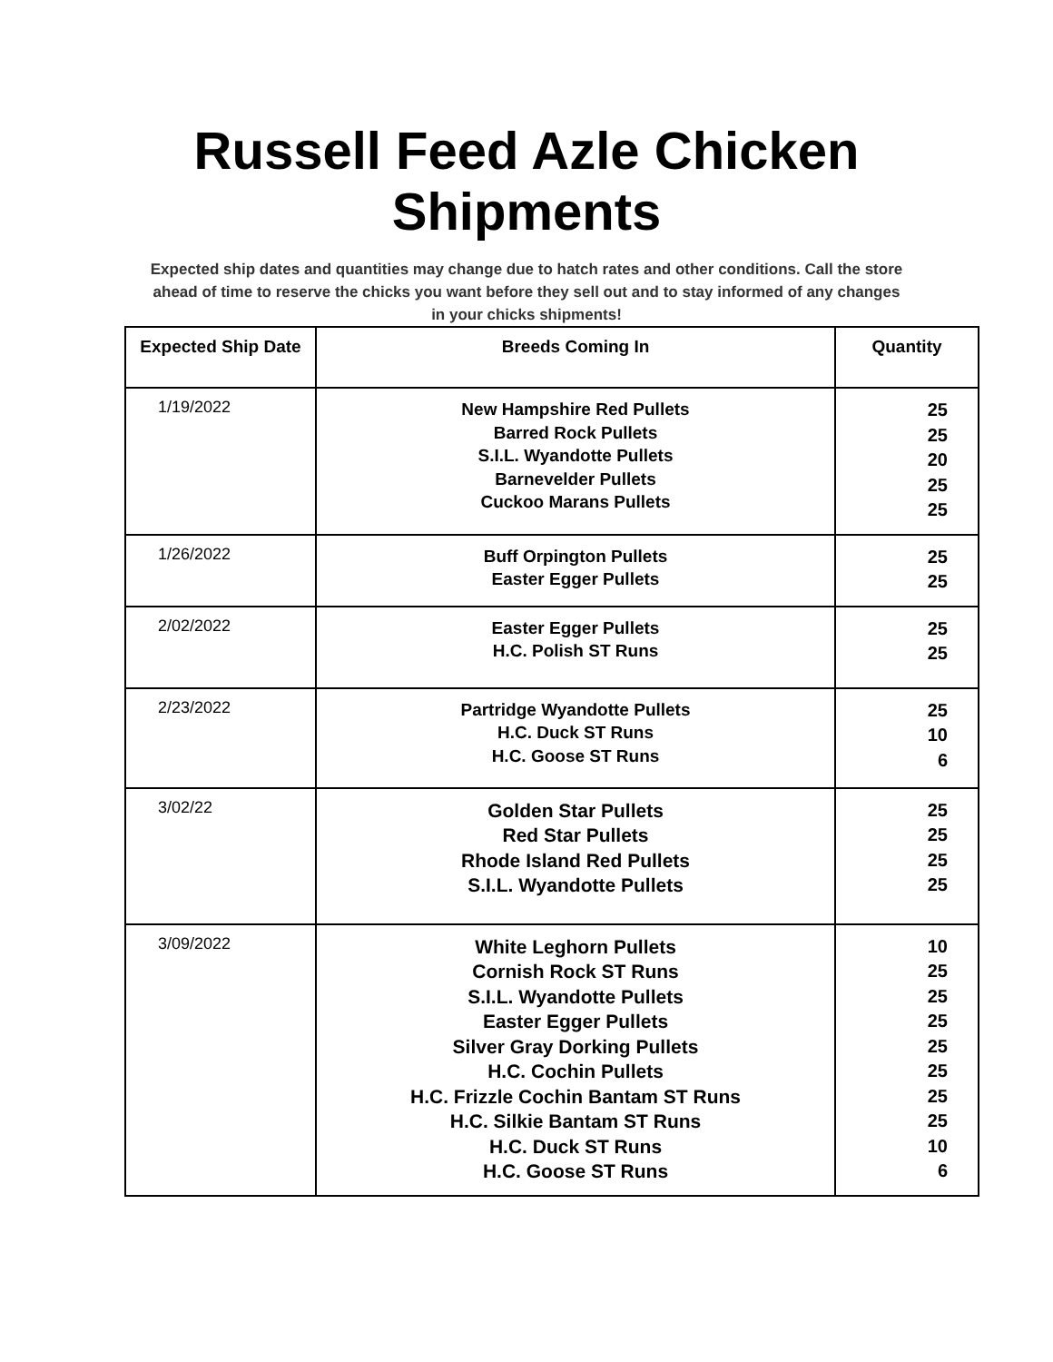Russell Feed Azle Chicken
Shipments
Expected ship dates and quantities may change due to hatch rates and other conditions. Call the store ahead of time to reserve the chicks you want before they sell out and to stay informed of any changes in your chicks shipments!
| Expected Ship Date | Breeds Coming In | Quantity |
| --- | --- | --- |
| 1/19/2022 | New Hampshire Red Pullets Barred Rock Pullets S.I.L. Wyandotte Pullets Barnevelder Pullets Cuckoo Marans Pullets | 25 25 20 25 25 |
| 1/26/2022 | Buff Orpington Pullets Easter Egger Pullets | 25 25 |
| 2/02/2022 | Easter Egger Pullets H.C. Polish ST Runs | 25 25 |
| 2/23/2022 | Partridge Wyandotte Pullets H.C. Duck ST Runs H.C. Goose ST Runs | 25 10 6 |
| 3/02/22 | Golden Star Pullets Red Star Pullets Rhode Island Red Pullets S.I.L. Wyandotte Pullets | 25 25 25 25 |
| 3/09/2022 | White Leghorn Pullets Cornish Rock ST Runs S.I.L. Wyandotte Pullets Easter Egger Pullets Silver Gray Dorking Pullets H.C. Cochin Pullets H.C. Frizzle Cochin Bantam ST Runs H.C. Silkie Bantam ST Runs H.C. Duck ST Runs H.C. Goose ST Runs | 10 25 25 25 25 25 25 25 10 6 |